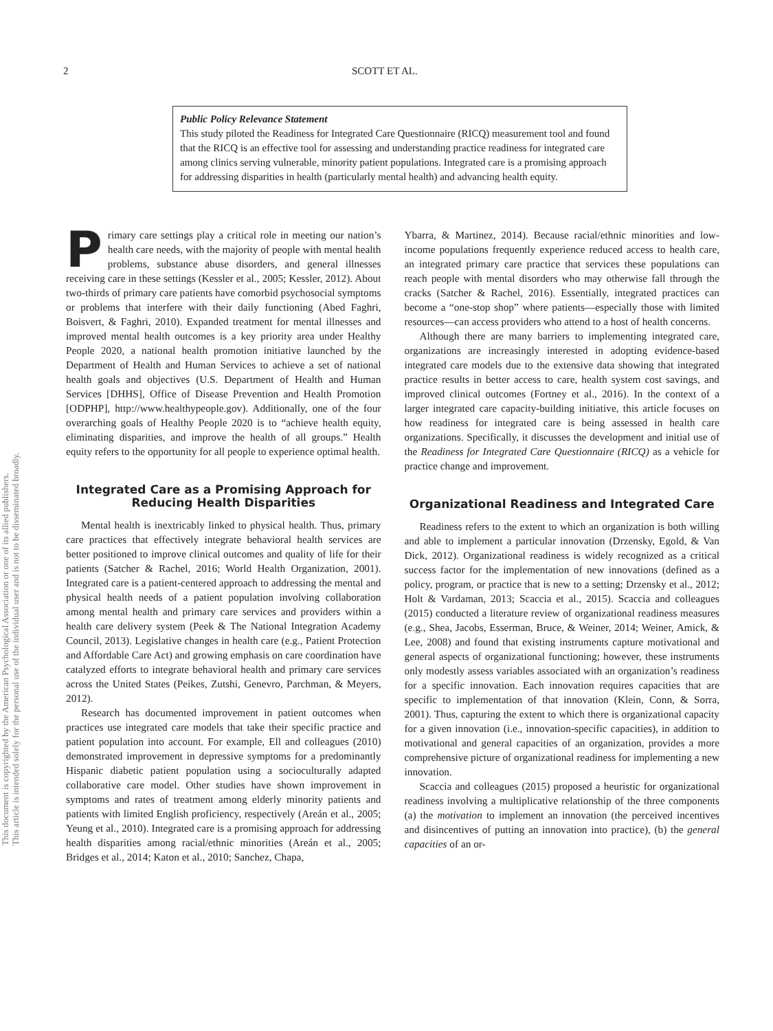This document is copyrighted by the American Psychological Association or one of its allied publishers.
This article is intended solely for the personal use of the individual user and is not to be disseminated broadly.
2 SCOTT ET AL.
Public Policy Relevance Statement
This study piloted the Readiness for Integrated Care Questionnaire (RICQ) measurement tool and found that the RICQ is an effective tool for assessing and understanding practice readiness for integrated care among clinics serving vulnerable, minority patient populations. Integrated care is a promising approach for addressing disparities in health (particularly mental health) and advancing health equity.
Primary care settings play a critical role in meeting our nation’s health care needs, with the majority of people with mental health problems, substance abuse disorders, and general illnesses receiving care in these settings (Kessler et al., 2005; Kessler, 2012). About two-thirds of primary care patients have comorbid psychosocial symptoms or problems that interfere with their daily functioning (Abed Faghri, Boisvert, & Faghri, 2010). Expanded treatment for mental illnesses and improved mental health outcomes is a key priority area under Healthy People 2020, a national health promotion initiative launched by the Department of Health and Human Services to achieve a set of national health goals and objectives (U.S. Department of Health and Human Services [DHHS], Office of Disease Prevention and Health Promotion [ODPHP], http://www.healthypeople.gov). Additionally, one of the four overarching goals of Healthy People 2020 is to “achieve health equity, eliminating disparities, and improve the health of all groups.” Health equity refers to the opportunity for all people to experience optimal health.
Integrated Care as a Promising Approach for Reducing Health Disparities
Mental health is inextricably linked to physical health. Thus, primary care practices that effectively integrate behavioral health services are better positioned to improve clinical outcomes and quality of life for their patients (Satcher & Rachel, 2016; World Health Organization, 2001). Integrated care is a patient-centered approach to addressing the mental and physical health needs of a patient population involving collaboration among mental health and primary care services and providers within a health care delivery system (Peek & The National Integration Academy Council, 2013). Legislative changes in health care (e.g., Patient Protection and Affordable Care Act) and growing emphasis on care coordination have catalyzed efforts to integrate behavioral health and primary care services across the United States (Peikes, Zutshi, Genevro, Parchman, & Meyers, 2012).
Research has documented improvement in patient outcomes when practices use integrated care models that take their specific practice and patient population into account. For example, Ell and colleagues (2010) demonstrated improvement in depressive symptoms for a predominantly Hispanic diabetic patient population using a socioculturally adapted collaborative care model. Other studies have shown improvement in symptoms and rates of treatment among elderly minority patients and patients with limited English proficiency, respectively (Areán et al., 2005; Yeung et al., 2010). Integrated care is a promising approach for addressing health disparities among racial/ethnic minorities (Areán et al., 2005; Bridges et al., 2014; Katon et al., 2010; Sanchez, Chapa,
Ybarra, & Martinez, 2014). Because racial/ethnic minorities and low-income populations frequently experience reduced access to health care, an integrated primary care practice that services these populations can reach people with mental disorders who may otherwise fall through the cracks (Satcher & Rachel, 2016). Essentially, integrated practices can become a “one-stop shop” where patients—especially those with limited resources—can access providers who attend to a host of health concerns.
Although there are many barriers to implementing integrated care, organizations are increasingly interested in adopting evidence-based integrated care models due to the extensive data showing that integrated practice results in better access to care, health system cost savings, and improved clinical outcomes (Fortney et al., 2016). In the context of a larger integrated care capacity-building initiative, this article focuses on how readiness for integrated care is being assessed in health care organizations. Specifically, it discusses the development and initial use of the Readiness for Integrated Care Questionnaire (RICQ) as a vehicle for practice change and improvement.
Organizational Readiness and Integrated Care
Readiness refers to the extent to which an organization is both willing and able to implement a particular innovation (Drzensky, Egold, & Van Dick, 2012). Organizational readiness is widely recognized as a critical success factor for the implementation of new innovations (defined as a policy, program, or practice that is new to a setting; Drzensky et al., 2012; Holt & Vardaman, 2013; Scaccia et al., 2015). Scaccia and colleagues (2015) conducted a literature review of organizational readiness measures (e.g., Shea, Jacobs, Esserman, Bruce, & Weiner, 2014; Weiner, Amick, & Lee, 2008) and found that existing instruments capture motivational and general aspects of organizational functioning; however, these instruments only modestly assess variables associated with an organization’s readiness for a specific innovation. Each innovation requires capacities that are specific to implementation of that innovation (Klein, Conn, & Sorra, 2001). Thus, capturing the extent to which there is organizational capacity for a given innovation (i.e., innovation-specific capacities), in addition to motivational and general capacities of an organization, provides a more comprehensive picture of organizational readiness for implementing a new innovation.
Scaccia and colleagues (2015) proposed a heuristic for organizational readiness involving a multiplicative relationship of the three components (a) the motivation to implement an innovation (the perceived incentives and disincentives of putting an innovation into practice), (b) the general capacities of an or-